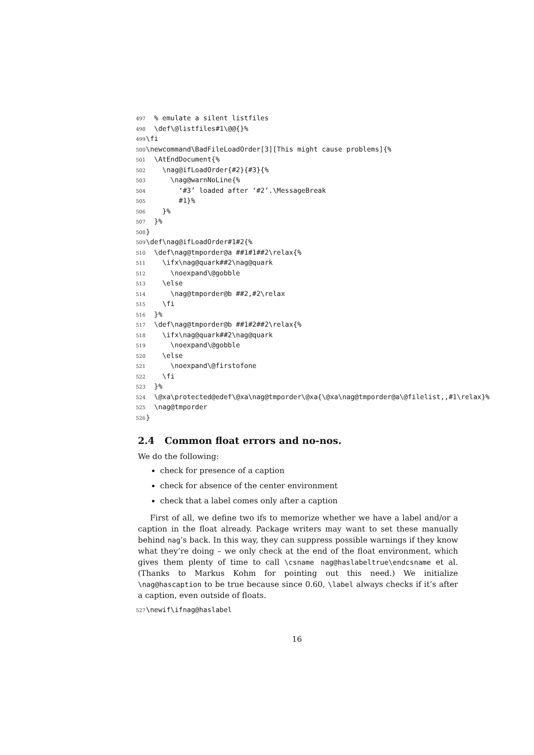497 % emulate a silent listfiles 498 \def\@listfiles#1\@@{}% 499 \fi 500 \newcommand\BadFileLoadOrder[3][This might cause problems]{% 501 \AtEndDocument{% 502 \nag@ifLoadOrder{#2}{#3}{% 503 \nag@warnNoLine{% 504 ‘#3’ loaded after ‘#2’.\MessageBreak 505 #1}% 506 }% 507 }% 508 } 509 \def\nag@ifLoadOrder#1#2{% 510 \def\nag@tmporder@a ##1#1##2\relax{% 511 \ifx\nag@quark##2\nag@quark 512 \noexpand\@gobble 513 \else 514 \nag@tmporder@b ##2,#2\relax 515 \fi 516 }% 517 \def\nag@tmporder@b ##1#2##2\relax{% 518 \ifx\nag@quark##2\nag@quark 519 \noexpand\@gobble 520 \else 521 \noexpand\@firstofone 522 \fi 523 }% 524 \@xa\protected@edef\@xa\nag@tmporder\@xa{\@xa\nag@tmporder@a\@filelist,,#1\relax}% 525 \nag@tmporder 526 }
2.4 Common float errors and no-nos.
We do the following:
check for presence of a caption
check for absence of the center environment
check that a label comes only after a caption
First of all, we define two ifs to memorize whether we have a label and/or a caption in the float already. Package writers may want to set these manually behind nag’s back. In this way, they can suppress possible warnings if they know what they’re doing – we only check at the end of the float environment, which gives them plenty of time to call \csname nag@haslabeltrue\endcsname et al. (Thanks to Markus Kohm for pointing out this need.) We initialize \nag@hascaption to be true because since 0.60, \label always checks if it’s after a caption, even outside of floats.
527 \newif\ifnag@haslabel
16